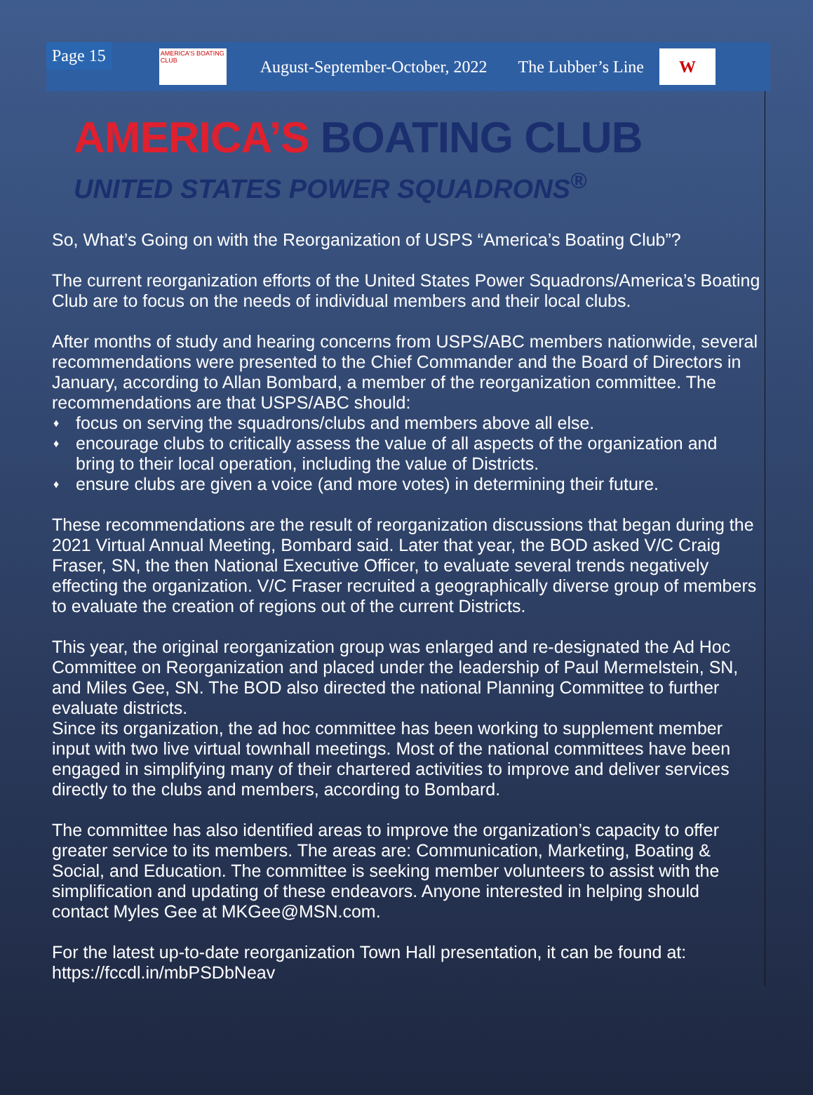Page 15
AMERICA'S BOATING CLUB
August-September-October, 2022 The Lubber’s Line
W
AMERICA’S BOATING CLUB
UNITED STATES POWER SQUADRONS<sup>®</sup>
So, What’s Going on with the Reorganization of USPS “America’s Boating Club”?
The current reorganization efforts of the United States Power Squadrons/America’s Boating Club are to focus on the needs of individual members and their local clubs.
After months of study and hearing concerns from USPS/ABC members nationwide, several recommendations were presented to the Chief Commander and the Board of Directors in January, according to Allan Bombard, a member of the reorganization committee. The recommendations are that USPS/ABC should:
♦ focus on serving the squadrons/clubs and members above all else.
♦ encourage clubs to critically assess the value of all aspects of the organization and bring to their local operation, including the value of Districts.
♦ ensure clubs are given a voice (and more votes) in determining their future.
These recommendations are the result of reorganization discussions that began during the 2021 Virtual Annual Meeting, Bombard said. Later that year, the BOD asked V/C Craig Fraser, SN, the then National Executive Officer, to evaluate several trends negatively effecting the organization. V/C Fraser recruited a geographically diverse group of members to evaluate the creation of regions out of the current Districts.
This year, the original reorganization group was enlarged and re-designated the Ad Hoc Committee on Reorganization and placed under the leadership of Paul Mermelstein, SN, and Miles Gee, SN. The BOD also directed the national Planning Committee to further evaluate districts.
Since its organization, the ad hoc committee has been working to supplement member input with two live virtual townhall meetings. Most of the national committees have been engaged in simplifying many of their chartered activities to improve and deliver services directly to the clubs and members, according to Bombard.
The committee has also identified areas to improve the organization’s capacity to offer greater service to its members. The areas are: Communication, Marketing, Boating & Social, and Education. The committee is seeking member volunteers to assist with the simplification and updating of these endeavors. Anyone interested in helping should contact Myles Gee at MKGee@MSN.com.
For the latest up-to-date reorganization Town Hall presentation, it can be found at: https://fccdl.in/mbPSDbNeav